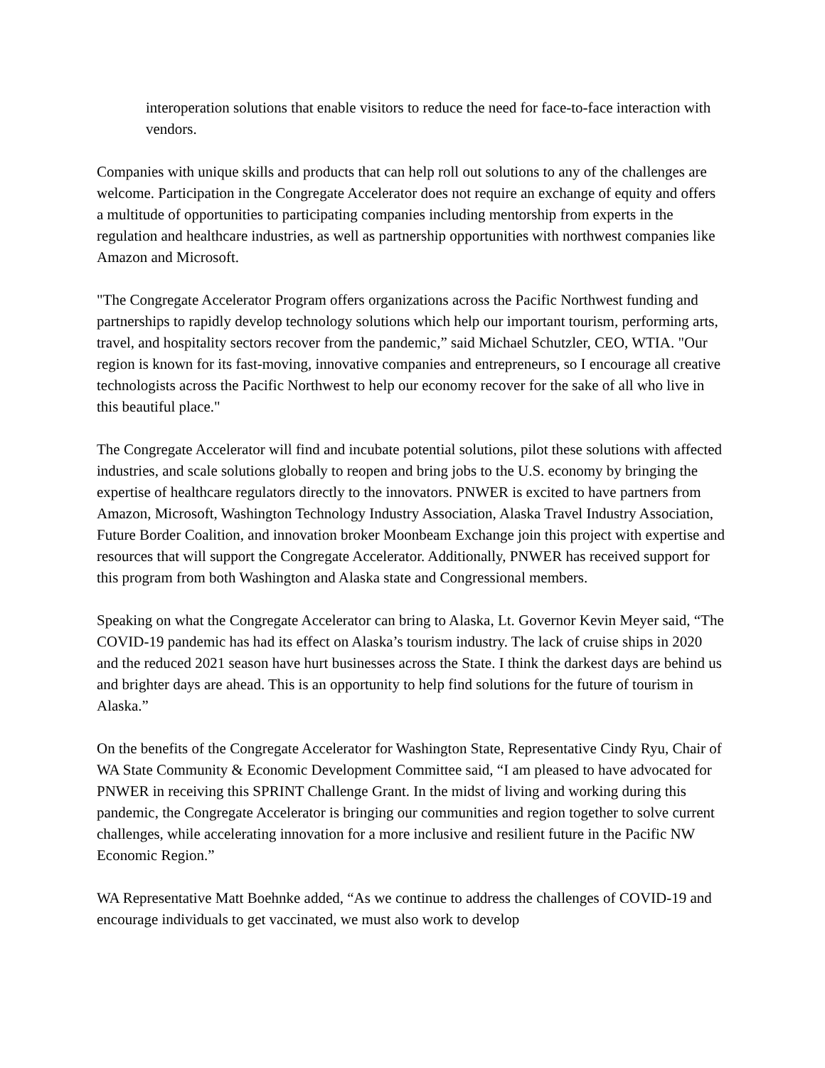interoperation solutions that enable visitors to reduce the need for face-to-face interaction with vendors.
Companies with unique skills and products that can help roll out solutions to any of the challenges are welcome. Participation in the Congregate Accelerator does not require an exchange of equity and offers a multitude of opportunities to participating companies including mentorship from experts in the regulation and healthcare industries, as well as partnership opportunities with northwest companies like Amazon and Microsoft.
"The Congregate Accelerator Program offers organizations across the Pacific Northwest funding and partnerships to rapidly develop technology solutions which help our important tourism, performing arts, travel, and hospitality sectors recover from the pandemic,” said Michael Schutzler, CEO, WTIA. "Our region is known for its fast-moving, innovative companies and entrepreneurs, so I encourage all creative technologists across the Pacific Northwest to help our economy recover for the sake of all who live in this beautiful place."
The Congregate Accelerator will find and incubate potential solutions, pilot these solutions with affected industries, and scale solutions globally to reopen and bring jobs to the U.S. economy by bringing the expertise of healthcare regulators directly to the innovators. PNWER is excited to have partners from Amazon, Microsoft, Washington Technology Industry Association, Alaska Travel Industry Association, Future Border Coalition, and innovation broker Moonbeam Exchange join this project with expertise and resources that will support the Congregate Accelerator. Additionally, PNWER has received support for this program from both Washington and Alaska state and Congressional members.
Speaking on what the Congregate Accelerator can bring to Alaska, Lt. Governor Kevin Meyer said, “The COVID-19 pandemic has had its effect on Alaska’s tourism industry. The lack of cruise ships in 2020 and the reduced 2021 season have hurt businesses across the State. I think the darkest days are behind us and brighter days are ahead. This is an opportunity to help find solutions for the future of tourism in Alaska.”
On the benefits of the Congregate Accelerator for Washington State, Representative Cindy Ryu, Chair of WA State Community & Economic Development Committee said, “I am pleased to have advocated for PNWER in receiving this SPRINT Challenge Grant. In the midst of living and working during this pandemic, the Congregate Accelerator is bringing our communities and region together to solve current challenges, while accelerating innovation for a more inclusive and resilient future in the Pacific NW Economic Region.”
WA Representative Matt Boehnke added, “As we continue to address the challenges of COVID-19 and encourage individuals to get vaccinated, we must also work to develop